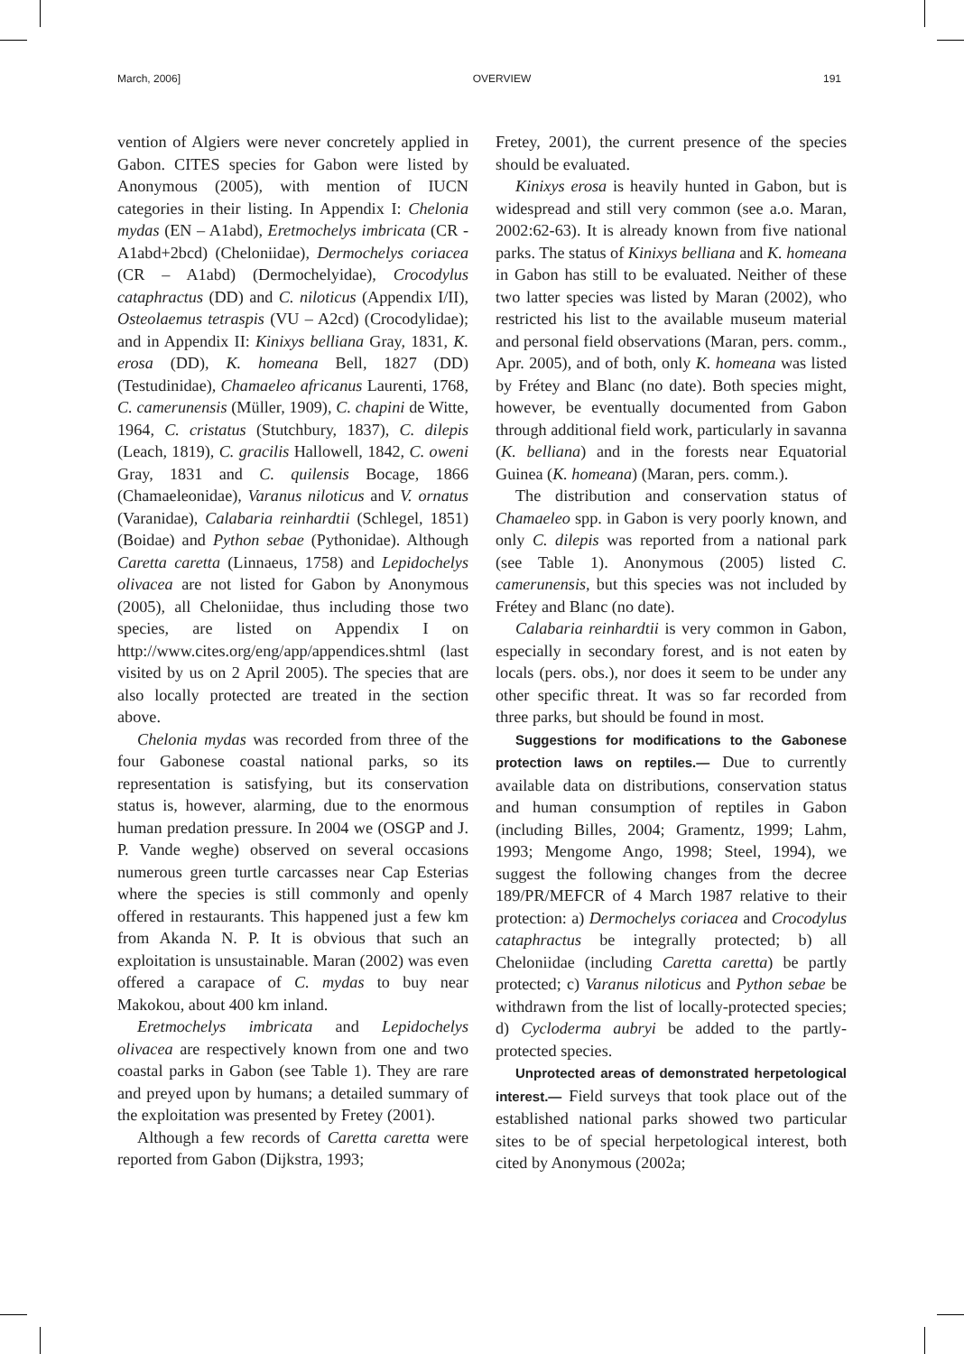March, 2006] OVERVIEW 191
vention of Algiers were never concretely applied in Gabon. CITES species for Gabon were listed by Anonymous (2005), with mention of IUCN categories in their listing. In Appendix I: Chelonia mydas (EN – A1abd), Eretmochelys imbricata (CR - A1abd+2bcd) (Cheloniidae), Dermochelys coriacea (CR – A1abd) (Dermochelyidae), Crocodylus cataphractus (DD) and C. niloticus (Appendix I/II), Osteolaemus tetraspis (VU – A2cd) (Crocodylidae); and in Appendix II: Kinixys belliana Gray, 1831, K. erosa (DD), K. homeana Bell, 1827 (DD) (Testudinidae), Chamaeleo africanus Laurenti, 1768, C. camerunensis (Müller, 1909), C. chapini de Witte, 1964, C. cristatus (Stutchbury, 1837), C. dilepis (Leach, 1819), C. gracilis Hallowell, 1842, C. oweni Gray, 1831 and C. quilensis Bocage, 1866 (Chamaeleonidae), Varanus niloticus and V. ornatus (Varanidae), Calabaria reinhardtii (Schlegel, 1851) (Boidae) and Python sebae (Pythonidae). Although Caretta caretta (Linnaeus, 1758) and Lepidochelys olivacea are not listed for Gabon by Anonymous (2005), all Cheloniidae, thus including those two species, are listed on Appendix I on http://www.cites.org/eng/app/appendices.shtml (last visited by us on 2 April 2005). The species that are also locally protected are treated in the section above.
Chelonia mydas was recorded from three of the four Gabonese coastal national parks, so its representation is satisfying, but its conservation status is, however, alarming, due to the enormous human predation pressure. In 2004 we (OSGP and J. P. Vande weghe) observed on several occasions numerous green turtle carcasses near Cap Esterias where the species is still commonly and openly offered in restaurants. This happened just a few km from Akanda N. P. It is obvious that such an exploitation is unsustainable. Maran (2002) was even offered a carapace of C. mydas to buy near Makokou, about 400 km inland.
Eretmochelys imbricata and Lepidochelys olivacea are respectively known from one and two coastal parks in Gabon (see Table 1). They are rare and preyed upon by humans; a detailed summary of the exploitation was presented by Fretey (2001).
Although a few records of Caretta caretta were reported from Gabon (Dijkstra, 1993;
Fretey, 2001), the current presence of the species should be evaluated.
Kinixys erosa is heavily hunted in Gabon, but is widespread and still very common (see a.o. Maran, 2002:62-63). It is already known from five national parks. The status of Kinixys belliana and K. homeana in Gabon has still to be evaluated. Neither of these two latter species was listed by Maran (2002), who restricted his list to the available museum material and personal field observations (Maran, pers. comm., Apr. 2005), and of both, only K. homeana was listed by Frétey and Blanc (no date). Both species might, however, be eventually documented from Gabon through additional field work, particularly in savanna (K. belliana) and in the forests near Equatorial Guinea (K. homeana) (Maran, pers. comm.).
The distribution and conservation status of Chamaeleo spp. in Gabon is very poorly known, and only C. dilepis was reported from a national park (see Table 1). Anonymous (2005) listed C. camerunensis, but this species was not included by Frétey and Blanc (no date).
Calabaria reinhardtii is very common in Gabon, especially in secondary forest, and is not eaten by locals (pers. obs.), nor does it seem to be under any other specific threat. It was so far recorded from three parks, but should be found in most.
Suggestions for modifications to the Gabonese protection laws on reptiles.— Due to currently available data on distributions, conservation status and human consumption of reptiles in Gabon (including Billes, 2004; Gramentz, 1999; Lahm, 1993; Mengome Ango, 1998; Steel, 1994), we suggest the following changes from the decree 189/PR/MEFCR of 4 March 1987 relative to their protection: a) Dermochelys coriacea and Crocodylus cataphractus be integrally protected; b) all Cheloniidae (including Caretta caretta) be partly protected; c) Varanus niloticus and Python sebae be withdrawn from the list of locally-protected species; d) Cycloderma aubryi be added to the partly-protected species.
Unprotected areas of demonstrated herpetological interest.— Field surveys that took place out of the established national parks showed two particular sites to be of special herpetological interest, both cited by Anonymous (2002a;